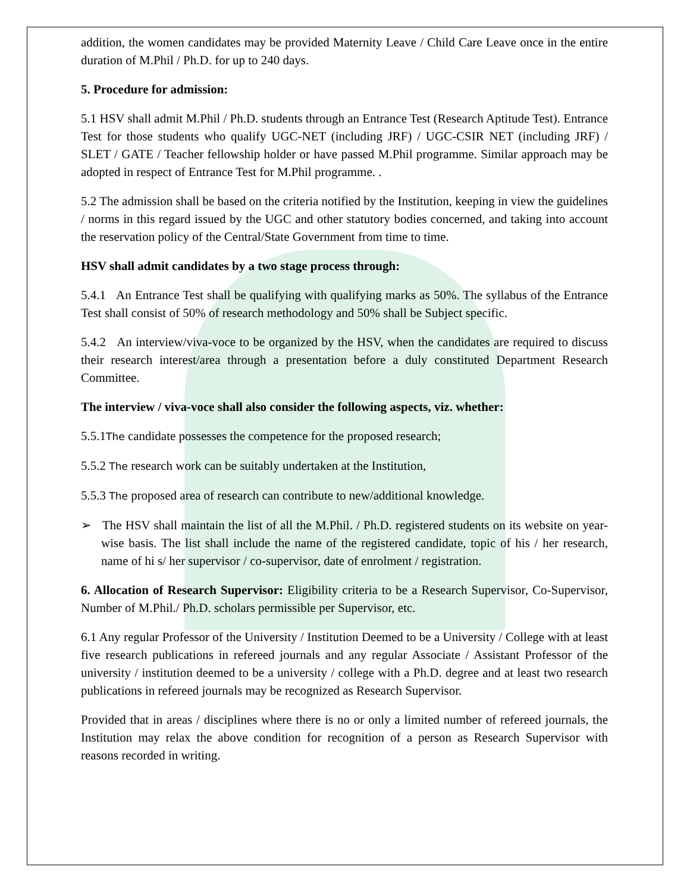addition, the women candidates may be provided Maternity Leave / Child Care Leave once in the entire duration of M.Phil / Ph.D. for up to 240 days.
5. Procedure for admission:
5.1 HSV shall admit M.Phil / Ph.D. students through an Entrance Test (Research Aptitude Test). Entrance Test for those students who qualify UGC-NET (including JRF) / UGC-CSIR NET (including JRF) / SLET / GATE / Teacher fellowship holder or have passed M.Phil programme. Similar approach may be adopted in respect of Entrance Test for M.Phil programme. .
5.2 The admission shall be based on the criteria notified by the Institution, keeping in view the guidelines / norms in this regard issued by the UGC and other statutory bodies concerned, and taking into account the reservation policy of the Central/State Government from time to time.
HSV shall admit candidates by a two stage process through:
5.4.1 An Entrance Test shall be qualifying with qualifying marks as 50%. The syllabus of the Entrance Test shall consist of 50% of research methodology and 50% shall be Subject specific.
5.4.2 An interview/viva-voce to be organized by the HSV, when the candidates are required to discuss their research interest/area through a presentation before a duly constituted Department Research Committee.
The interview / viva-voce shall also consider the following aspects, viz. whether:
5.5.1The candidate possesses the competence for the proposed research;
5.5.2 The research work can be suitably undertaken at the Institution,
5.5.3 The proposed area of research can contribute to new/additional knowledge.
➢ The HSV shall maintain the list of all the M.Phil. / Ph.D. registered students on its website on year-wise basis. The list shall include the name of the registered candidate, topic of his / her research, name of hi s/ her supervisor / co-supervisor, date of enrolment / registration.
6. Allocation of Research Supervisor: Eligibility criteria to be a Research Supervisor, Co-Supervisor, Number of M.Phil./ Ph.D. scholars permissible per Supervisor, etc.
6.1 Any regular Professor of the University / Institution Deemed to be a University / College with at least five research publications in refereed journals and any regular Associate / Assistant Professor of the university / institution deemed to be a university / college with a Ph.D. degree and at least two research publications in refereed journals may be recognized as Research Supervisor.
Provided that in areas / disciplines where there is no or only a limited number of refereed journals, the Institution may relax the above condition for recognition of a person as Research Supervisor with reasons recorded in writing.